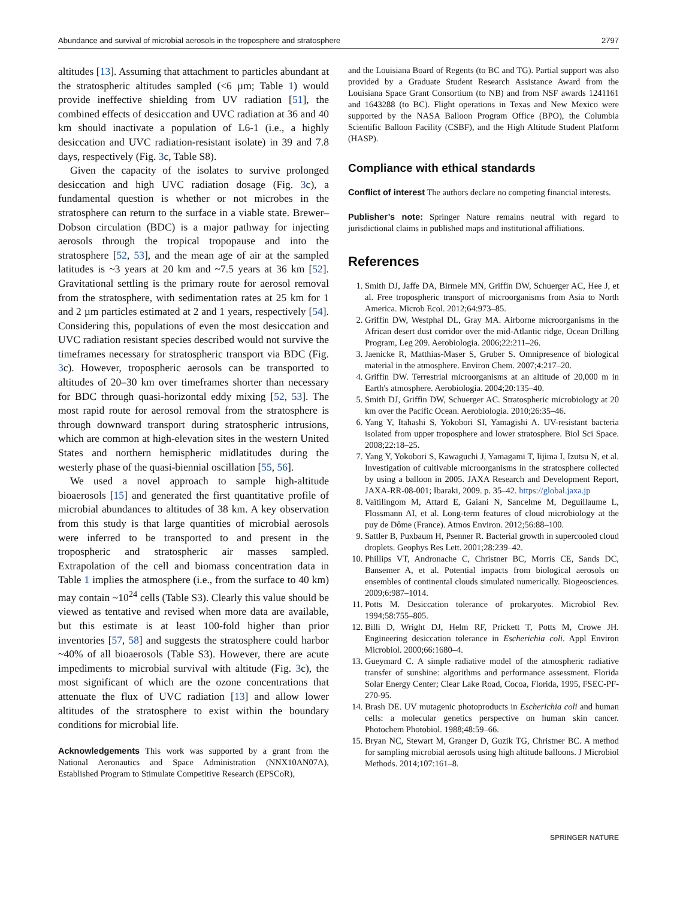Abundance and survival of microbial aerosols in the troposphere and stratosphere 2797
altitudes [13]. Assuming that attachment to particles abundant at the stratospheric altitudes sampled (<6 µm; Table 1) would provide ineffective shielding from UV radiation [51], the combined effects of desiccation and UVC radiation at 36 and 40 km should inactivate a population of L6-1 (i.e., a highly desiccation and UVC radiation-resistant isolate) in 39 and 7.8 days, respectively (Fig. 3c, Table S8).
Given the capacity of the isolates to survive prolonged desiccation and high UVC radiation dosage (Fig. 3c), a fundamental question is whether or not microbes in the stratosphere can return to the surface in a viable state. Brewer–Dobson circulation (BDC) is a major pathway for injecting aerosols through the tropical tropopause and into the stratosphere [52, 53], and the mean age of air at the sampled latitudes is ~3 years at 20 km and ~7.5 years at 36 km [52]. Gravitational settling is the primary route for aerosol removal from the stratosphere, with sedimentation rates at 25 km for 1 and 2 µm particles estimated at 2 and 1 years, respectively [54]. Considering this, populations of even the most desiccation and UVC radiation resistant species described would not survive the timeframes necessary for stratospheric transport via BDC (Fig. 3c). However, tropospheric aerosols can be transported to altitudes of 20–30 km over timeframes shorter than necessary for BDC through quasi-horizontal eddy mixing [52, 53]. The most rapid route for aerosol removal from the stratosphere is through downward transport during stratospheric intrusions, which are common at high-elevation sites in the western United States and northern hemispheric midlatitudes during the westerly phase of the quasi-biennial oscillation [55, 56].
We used a novel approach to sample high-altitude bioaerosols [15] and generated the first quantitative profile of microbial abundances to altitudes of 38 km. A key observation from this study is that large quantities of microbial aerosols were inferred to be transported to and present in the tropospheric and stratospheric air masses sampled. Extrapolation of the cell and biomass concentration data in Table 1 implies the atmosphere (i.e., from the surface to 40 km) may contain ~10<sup>24</sup> cells (Table S3). Clearly this value should be viewed as tentative and revised when more data are available, but this estimate is at least 100-fold higher than prior inventories [57, 58] and suggests the stratosphere could harbor ~40% of all bioaerosols (Table S3). However, there are acute impediments to microbial survival with altitude (Fig. 3c), the most significant of which are the ozone concentrations that attenuate the flux of UVC radiation [13] and allow lower altitudes of the stratosphere to exist within the boundary conditions for microbial life.
Acknowledgements This work was supported by a grant from the National Aeronautics and Space Administration (NNX10AN07A), Established Program to Stimulate Competitive Research (EPSCoR),
and the Louisiana Board of Regents (to BC and TG). Partial support was also provided by a Graduate Student Research Assistance Award from the Louisiana Space Grant Consortium (to NB) and from NSF awards 1241161 and 1643288 (to BC). Flight operations in Texas and New Mexico were supported by the NASA Balloon Program Office (BPO), the Columbia Scientific Balloon Facility (CSBF), and the High Altitude Student Platform (HASP).
Compliance with ethical standards
Conflict of interest The authors declare no competing financial interests.
Publisher’s note: Springer Nature remains neutral with regard to jurisdictional claims in published maps and institutional affiliations.
References
1. Smith DJ, Jaffe DA, Birmele MN, Griffin DW, Schuerger AC, Hee J, et al. Free tropospheric transport of microorganisms from Asia to North America. Microb Ecol. 2012;64:973–85.
2. Griffin DW, Westphal DL, Gray MA. Airborne microorganisms in the African desert dust corridor over the mid-Atlantic ridge, Ocean Drilling Program, Leg 209. Aerobiologia. 2006;22:211–26.
3. Jaenicke R, Matthias-Maser S, Gruber S. Omnipresence of biological material in the atmosphere. Environ Chem. 2007;4:217–20.
4. Griffin DW. Terrestrial microorganisms at an altitude of 20,000 m in Earth's atmosphere. Aerobiologia. 2004;20:135–40.
5. Smith DJ, Griffin DW, Schuerger AC. Stratospheric microbiology at 20 km over the Pacific Ocean. Aerobiologia. 2010;26:35–46.
6. Yang Y, Itahashi S, Yokobori SI, Yamagishi A. UV-resistant bacteria isolated from upper troposphere and lower stratosphere. Biol Sci Space. 2008;22:18–25.
7. Yang Y, Yokobori S, Kawaguchi J, Yamagami T, Iijima I, Izutsu N, et al. Investigation of cultivable microorganisms in the stratosphere collected by using a balloon in 2005. JAXA Research and Development Report, JAXA-RR-08-001; Ibaraki, 2009. p. 35–42. https://global.jaxa.jp
8. Vaïtilingom M, Attard E, Gaiani N, Sancelme M, Deguillaume L, Flossmann AI, et al. Long-term features of cloud microbiology at the puy de Dôme (France). Atmos Environ. 2012;56:88–100.
9. Sattler B, Puxbaum H, Psenner R. Bacterial growth in supercooled cloud droplets. Geophys Res Lett. 2001;28:239–42.
10. Phillips VT, Andronache C, Christner BC, Morris CE, Sands DC, Bansemer A, et al. Potential impacts from biological aerosols on ensembles of continental clouds simulated numerically. Biogeosciences. 2009;6:987–1014.
11. Potts M. Desiccation tolerance of prokaryotes. Microbiol Rev. 1994;58:755–805.
12. Billi D, Wright DJ, Helm RF, Prickett T, Potts M, Crowe JH. Engineering desiccation tolerance in Escherichia coli. Appl Environ Microbiol. 2000;66:1680–4.
13. Gueymard C. A simple radiative model of the atmospheric radiative transfer of sunshine: algorithms and performance assessment. Florida Solar Energy Center; Clear Lake Road, Cocoa, Florida, 1995, FSEC-PF-270-95.
14. Brash DE. UV mutagenic photoproducts in Escherichia coli and human cells: a molecular genetics perspective on human skin cancer. Photochem Photobiol. 1988;48:59–66.
15. Bryan NC, Stewart M, Granger D, Guzik TG, Christner BC. A method for sampling microbial aerosols using high altitude balloons. J Microbiol Methods. 2014;107:161–8.
SPRINGER NATURE